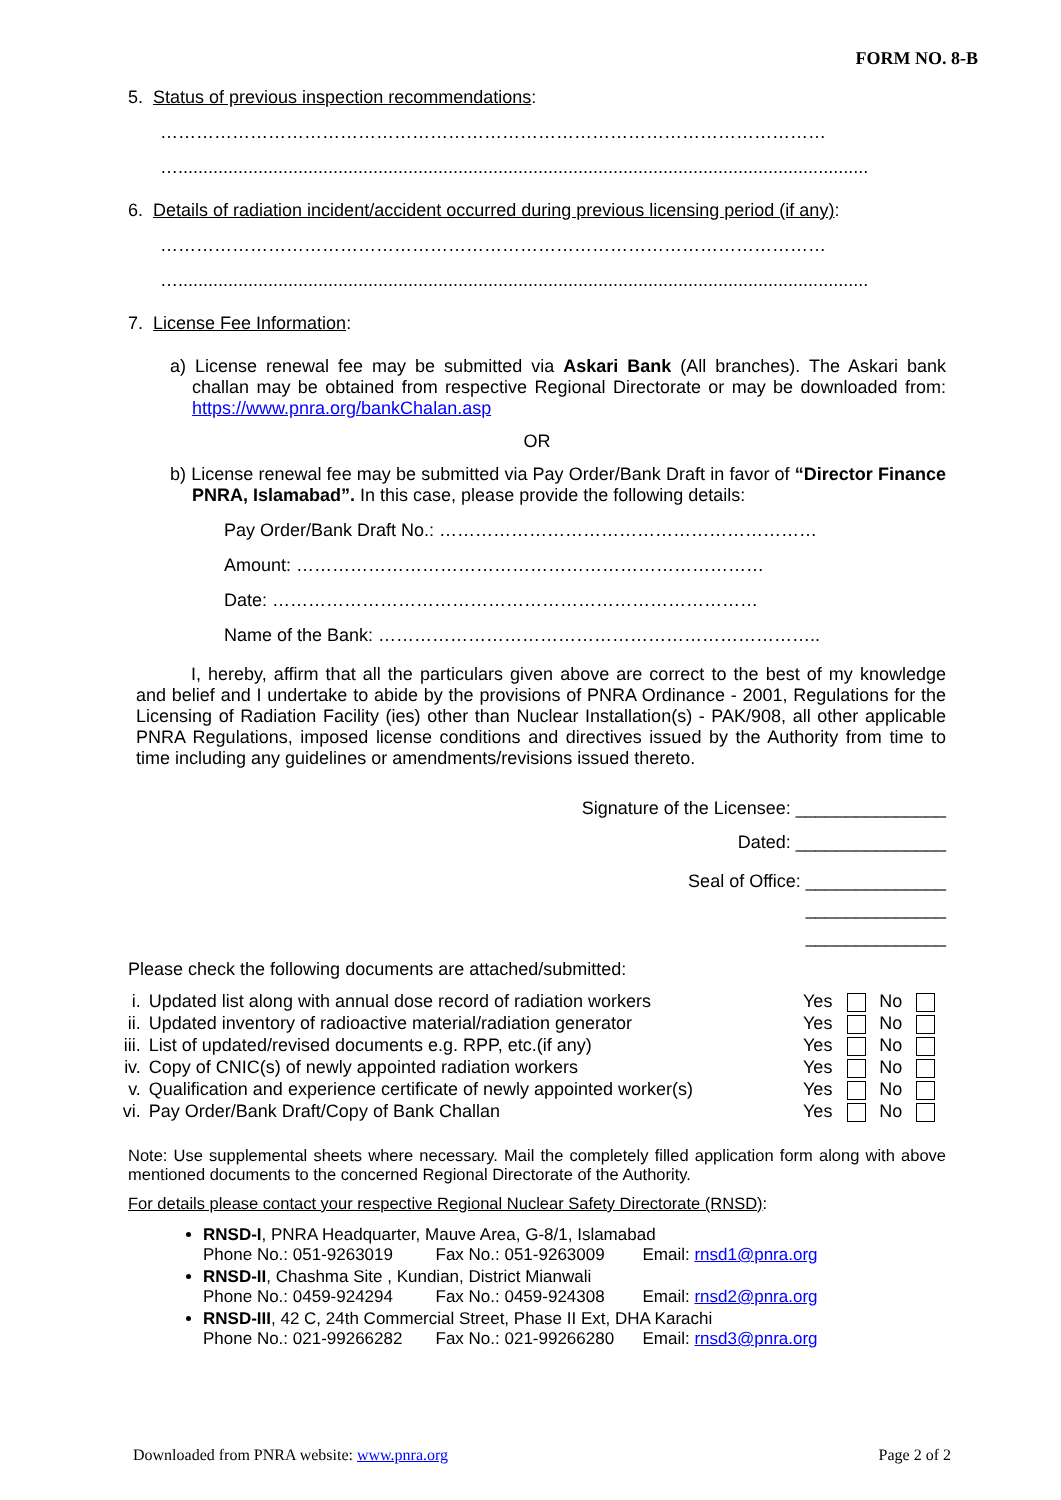FORM NO. 8-B
5. Status of previous inspection recommendations:
…………………………………………………………………………………………………
…..........................................................................................................................................
6. Details of radiation incident/accident occurred during previous licensing period (if any):
…………………………………………………………………………………………………
…..........................................................................................................................................
7. License Fee Information:
a) License renewal fee may be submitted via Askari Bank (All branches). The Askari bank challan may be obtained from respective Regional Directorate or may be downloaded from: https://www.pnra.org/bankChalan.asp
OR
b) License renewal fee may be submitted via Pay Order/Bank Draft in favor of “Director Finance PNRA, Islamabad”. In this case, please provide the following details:
Pay Order/Bank Draft No.: ………………………………………………………
Amount: ……………………………………………………………………
Date: ………………………………………………………………………
Name of the Bank: ………………………………………………………………..
I, hereby, affirm that all the particulars given above are correct to the best of my knowledge and belief and I undertake to abide by the provisions of PNRA Ordinance - 2001, Regulations for the Licensing of Radiation Facility (ies) other than Nuclear Installation(s) - PAK/908, all other applicable PNRA Regulations, imposed license conditions and directives issued by the Authority from time to time including any guidelines or amendments/revisions issued thereto.
Signature of the Licensee: _______________
Dated: _______________
Seal of Office: ______________
______________
______________
Please check the following documents are attached/submitted:
| i. | Updated list along with annual dose record of radiation workers | Yes | | No | |
| ii. | Updated inventory of radioactive material/radiation generator | Yes | | No | |
| iii. | List of updated/revised documents e.g. RPP, etc.(if any) | Yes | | No | |
| iv. | Copy of CNIC(s) of newly appointed radiation workers | Yes | | No | |
| v. | Qualification and experience certificate of newly appointed worker(s) | Yes | | No | |
| vi. | Pay Order/Bank Draft/Copy of Bank Challan | Yes | | No | |
Note: Use supplemental sheets where necessary. Mail the completely filled application form along with above mentioned documents to the concerned Regional Directorate of the Authority.
For details please contact your respective Regional Nuclear Safety Directorate (RNSD):
RNSD-I, PNRA Headquarter, Mauve Area, G-8/1, Islamabad
Phone No.: 051-9263019 Fax No.: 051-9263009 Email: rnsd1@pnra.org
RNSD-II, Chashma Site , Kundian, District Mianwali
Phone No.: 0459-924294 Fax No.: 0459-924308 Email: rnsd2@pnra.org
RNSD-III, 42 C, 24th Commercial Street, Phase II Ext, DHA Karachi
Phone No.: 021-99266282 Fax No.: 021-99266280 Email: rnsd3@pnra.org
Downloaded from PNRA website: www.pnra.org Page 2 of 2